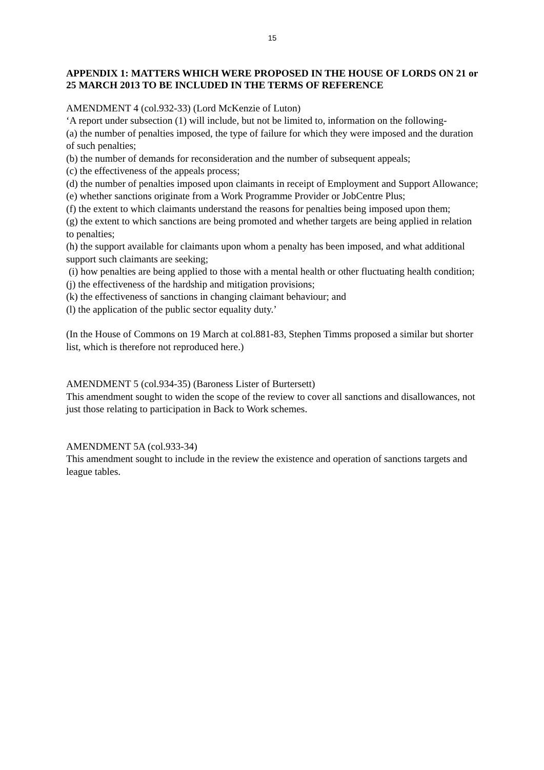15
APPENDIX 1: MATTERS WHICH WERE PROPOSED IN THE HOUSE OF LORDS ON 21 or 25 MARCH 2013 TO BE INCLUDED IN THE TERMS OF REFERENCE
AMENDMENT 4 (col.932-33) (Lord McKenzie of Luton)
‘A report under subsection (1) will include, but not be limited to, information on the following-
(a) the number of penalties imposed, the type of failure for which they were imposed and the duration of such penalties;
(b) the number of demands for reconsideration and the number of subsequent appeals;
(c) the effectiveness of the appeals process;
(d) the number of penalties imposed upon claimants in receipt of Employment and Support Allowance;
(e) whether sanctions originate from a Work Programme Provider or JobCentre Plus;
(f) the extent to which claimants understand the reasons for penalties being imposed upon them;
(g) the extent to which sanctions are being promoted and whether targets are being applied in relation to penalties;
(h) the support available for claimants upon whom a penalty has been imposed, and what additional support such claimants are seeking;
(i) how penalties are being applied to those with a mental health or other fluctuating health condition;
(j) the effectiveness of the hardship and mitigation provisions;
(k) the effectiveness of sanctions in changing claimant behaviour; and
(l) the application of the public sector equality duty.’
(In the House of Commons on 19 March at col.881-83, Stephen Timms proposed a similar but shorter list, which is therefore not reproduced here.)
AMENDMENT 5 (col.934-35) (Baroness Lister of Burtersett)
This amendment sought to widen the scope of the review to cover all sanctions and disallowances, not just those relating to participation in Back to Work schemes.
AMENDMENT 5A (col.933-34)
This amendment sought to include in the review the existence and operation of sanctions targets and league tables.